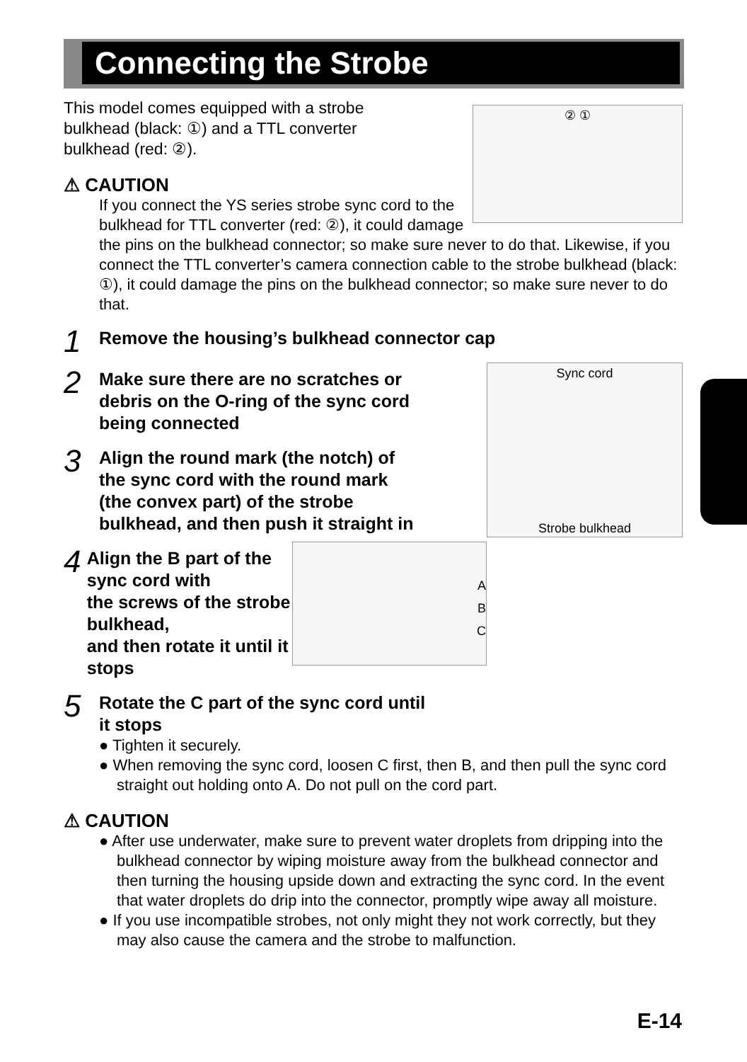Connecting the Strobe
② ①
This model comes equipped with a strobe
bulkhead (black: ①) and a TTL converter
bulkhead (red: ②).
⚠ CAUTION
If you connect the YS series strobe sync cord to the bulkhead for TTL converter (red: ②), it could damage the pins on the bulkhead connector; so make sure never to do that. Likewise, if you connect the TTL converter’s camera connection cable to the strobe bulkhead (black: ①), it could damage the pins on the bulkhead connector; so make sure never to do that.
1
Remove the housing’s bulkhead connector cap
Sync cord
Strobe bulkhead
2
Make sure there are no scratches or
debris on the O-ring of the sync cord
being connected
3
Align the round mark (the notch) of
the sync cord with the round mark
(the convex part) of the strobe
bulkhead, and then push it straight in
A
B
C
4
Align the B part of the sync cord with
the screws of the strobe bulkhead,
and then rotate it until it stops
5
Rotate the C part of the sync cord until
it stops
● Tighten it securely.
● When removing the sync cord, loosen C first, then B, and then pull the sync cord straight out holding onto A. Do not pull on the cord part.
⚠ CAUTION
● After use underwater, make sure to prevent water droplets from dripping into the bulkhead connector by wiping moisture away from the bulkhead connector and then turning the housing upside down and extracting the sync cord. In the event that water droplets do drip into the connector, promptly wipe away all moisture.
● If you use incompatible strobes, not only might they not work correctly, but they may also cause the camera and the strobe to malfunction.
E-14